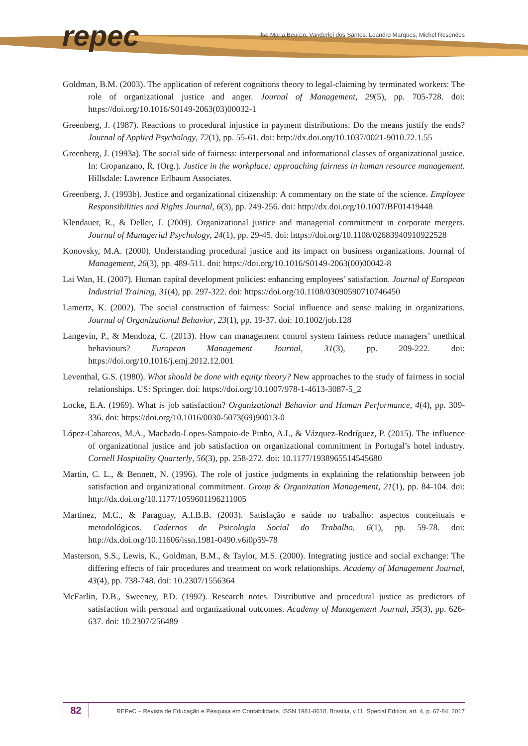repec
Ilse Maria Beuren, Vanderlei dos Santos, Leandro Marques, Michel Resendes
Goldman, B.M. (2003). The application of referent cognitions theory to legal-claiming by terminated workers: The role of organizational justice and anger. Journal of Management, 29(5), pp. 705-728. doi: https://doi.org/10.1016/S0149-2063(03)00032-1
Greenberg, J. (1987). Reactions to procedural injustice in payment distributions: Do the means justify the ends? Journal of Applied Psychology, 72(1), pp. 55-61. doi: http://dx.doi.org/10.1037/0021-9010.72.1.55
Greenberg, J. (1993a). The social side of fairness: interpersonal and informational classes of organizational justice. In: Cropanzano, R. (Org.). Justice in the workplace: approaching fairness in human resource management. Hillsdale: Lawrence Erlbaum Associates.
Greenberg, J. (1993b). Justice and organizational citizenship: A commentary on the state of the science. Employee Responsibilities and Rights Journal, 6(3), pp. 249-256. doi: http://dx.doi.org/10.1007/BF01419448
Klendauer, R., & Deller, J. (2009). Organizational justice and managerial commitment in corporate mergers. Journal of Managerial Psychology, 24(1), pp. 29-45. doi: https://doi.org/10.1108/02683940910922528
Konovsky, M.A. (2000). Understanding procedural justice and its impact on business organizations. Journal of Management, 26(3), pp. 489-511. doi: https://doi.org/10.1016/S0149-2063(00)00042-8
Lai Wan, H. (2007). Human capital development policies: enhancing employees’ satisfaction. Journal of European Industrial Training, 31(4), pp. 297-322. doi: https://doi.org/10.1108/03090590710746450
Lamertz, K. (2002). The social construction of fairness: Social influence and sense making in organizations. Journal of Organizational Behavior, 23(1), pp. 19-37. doi: 10.1002/job.128
Langevin, P., & Mendoza, C. (2013). How can management control system fairness reduce managers’ unethical behaviours? European Management Journal, 31(3), pp. 209-222. doi: https://doi.org/10.1016/j.emj.2012.12.001
Leventhal, G.S. (1980). What should be done with equity theory? New approaches to the study of fairness in social relationships. US: Springer. doi: https://doi.org/10.1007/978-1-4613-3087-5_2
Locke, E.A. (1969). What is job satisfaction? Organizational Behavior and Human Performance, 4(4), pp. 309-336. doi: https://doi.org/10.1016/0030-5073(69)90013-0
López-Cabarcos, M.A., Machado-Lopes-Sampaio-de Pinho, A.I., & Vázquez-Rodríguez, P. (2015). The influence of organizational justice and job satisfaction on organizational commitment in Portugal’s hotel industry. Cornell Hospitality Quarterly, 56(3), pp. 258-272. doi: 10.1177/1938965514545680
Martin, C. L., & Bennett, N. (1996). The role of justice judgments in explaining the relationship between job satisfaction and organizational commitment. Group & Organization Management, 21(1), pp. 84-104. doi: http://dx.doi.org/10.1177/1059601196211005
Martinez, M.C., & Paraguay, A.I.B.B. (2003). Satisfação e saúde no trabalho: aspectos conceituais e metodológicos. Cadernos de Psicologia Social do Trabalho, 6(1), pp. 59-78. doi: http://dx.doi.org/10.11606/issn.1981-0490.v6i0p59-78
Masterson, S.S., Lewis, K., Goldman, B.M., & Taylor, M.S. (2000). Integrating justice and social exchange: The differing effects of fair procedures and treatment on work relationships. Academy of Management Journal, 43(4), pp. 738-748. doi: 10.2307/1556364
McFarlin, D.B., Sweeney, P.D. (1992). Research notes. Distributive and procedural justice as predictors of satisfaction with personal and organizational outcomes. Academy of Management Journal, 35(3), pp. 626-637. doi: 10.2307/256489
82
REPeC – Revista de Educação e Pesquisa em Contabilidade, ISSN 1981-8610, Brasília, v.11, Special Edition, art. 4, p. 67-84, 2017